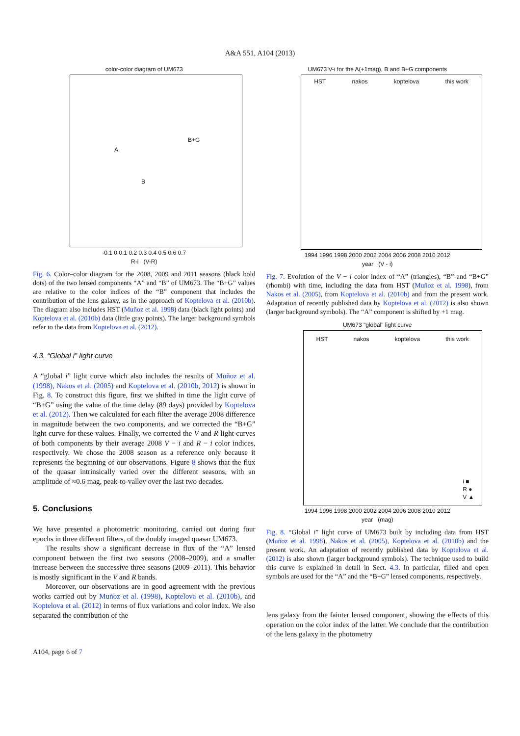A&A 551, A104 (2013)
color-color diagram of UM673
A
B+G
B
-0.1 0 0.1 0.2 0.3 0.4 0.5 0.6 0.7
R-i (V-R)
Fig. 6. Color–color diagram for the 2008, 2009 and 2011 seasons (black bold dots) of the two lensed components “A” and “B” of UM673. The “B+G” values are relative to the color indices of the “B” component that includes the contribution of the lens galaxy, as in the approach of Koptelova et al. (2010b). The diagram also includes HST (Muñoz et al. 1998) data (black light points) and Koptelova et al. (2010b) data (little gray points). The larger background symbols refer to the data from Koptelova et al. (2012).
4.3. “Global i” light curve
A “global i” light curve which also includes the results of Muñoz et al. (1998), Nakos et al. (2005) and Koptelova et al. (2010b, 2012) is shown in Fig. 8. To construct this figure, first we shifted in time the light curve of “B+G” using the value of the time delay (89 days) provided by Koptelova et al. (2012). Then we calculated for each filter the average 2008 difference in magnitude between the two components, and we corrected the “B+G” light curve for these values. Finally, we corrected the V and R light curves of both components by their average 2008 V − i and R − i color indices, respectively. We chose the 2008 season as a reference only because it represents the beginning of our observations. Figure 8 shows that the flux of the quasar intrinsically varied over the different seasons, with an amplitude of ≈0.6 mag, peak-to-valley over the last two decades.
5. Conclusions
We have presented a photometric monitoring, carried out during four epochs in three different filters, of the doubly imaged quasar UM673.
The results show a significant decrease in flux of the “A” lensed component between the first two seasons (2008–2009), and a smaller increase between the successive three seasons (2009–2011). This behavior is mostly significant in the V and R bands.
Moreover, our observations are in good agreement with the previous works carried out by Muñoz et al. (1998), Koptelova et al. (2010b), and Koptelova et al. (2012) in terms of flux variations and color index. We also separated the contribution of the
UM673 V-i for the A(+1mag), B and B+G components
HST nakos koptelova this work
1994 1996 1998 2000 2002 2004 2006 2008 2010 2012
year (V - i)
Fig. 7. Evolution of the V − i color index of “A” (triangles), “B” and “B+G” (rhombi) with time, including the data from HST (Muñoz et al. 1998), from Nakos et al. (2005), from Koptelova et al. (2010b) and from the present work. Adaptation of recently published data by Koptelova et al. (2012) is also shown (larger background symbols). The “A” component is shifted by +1 mag.
UM673 "global" light curve
HST nakos koptelova this work
i ■
R ●
V ▲
1994 1996 1998 2000 2002 2004 2006 2008 2010 2012
year (mag)
Fig. 8. “Global i” light curve of UM673 built by including data from HST (Muñoz et al. 1998), Nakos et al. (2005), Koptelova et al. (2010b) and the present work. An adaptation of recently published data by Koptelova et al. (2012) is also shown (larger background symbols). The technique used to build this curve is explained in detail in Sect. 4.3. In particular, filled and open symbols are used for the “A” and the “B+G” lensed components, respectively.
lens galaxy from the fainter lensed component, showing the effects of this operation on the color index of the latter. We conclude that the contribution of the lens galaxy in the photometry
A104, page 6 of 7